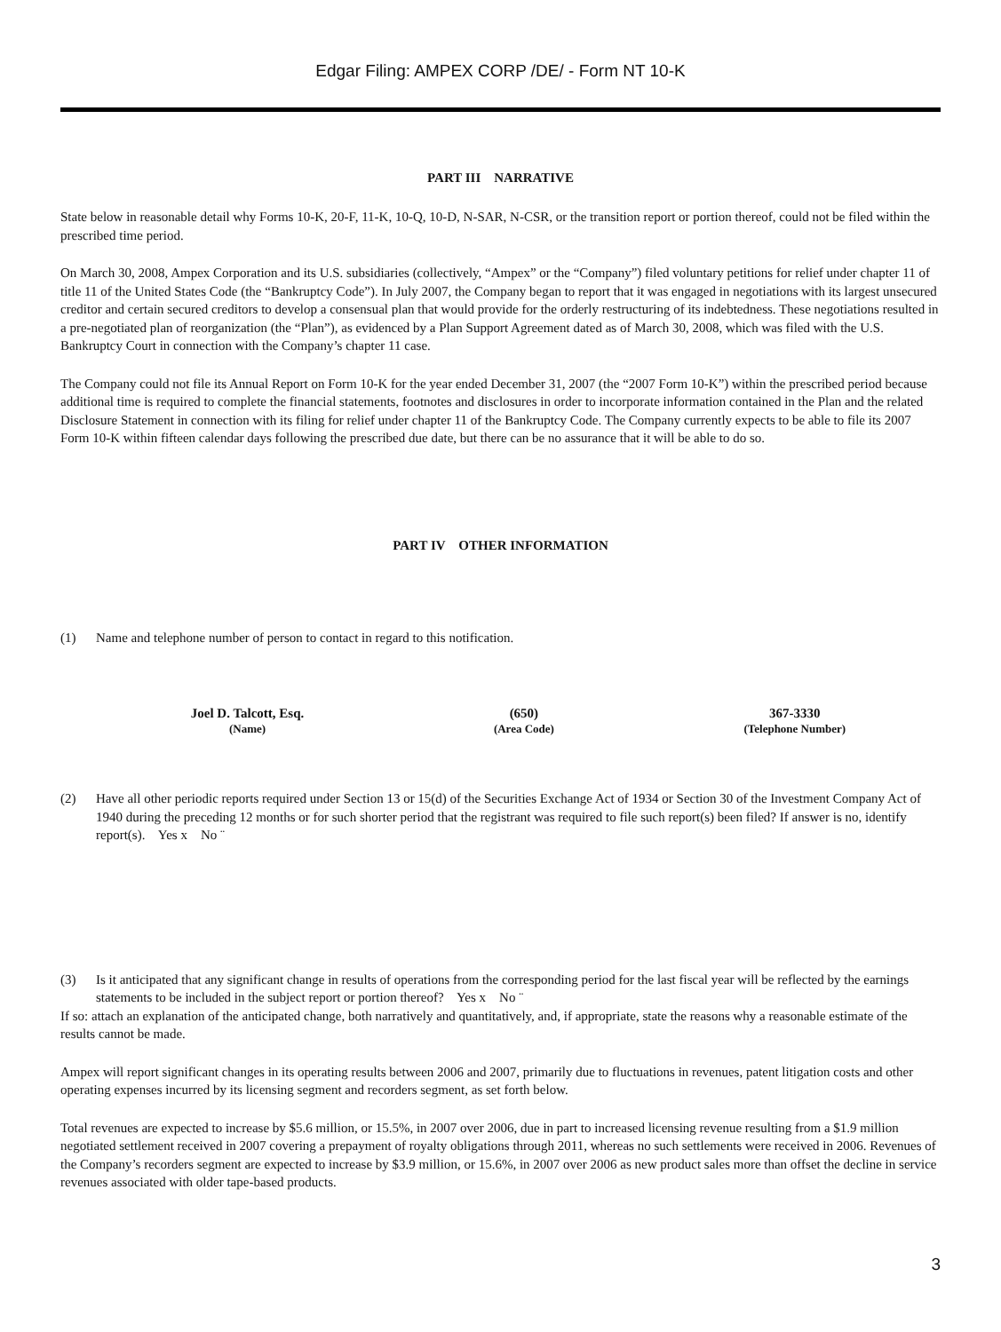Edgar Filing: AMPEX CORP /DE/ - Form NT 10-K
PART III NARRATIVE
State below in reasonable detail why Forms 10-K, 20-F, 11-K, 10-Q, 10-D, N-SAR, N-CSR, or the transition report or portion thereof, could not be filed within the prescribed time period.
On March 30, 2008, Ampex Corporation and its U.S. subsidiaries (collectively, “Ampex” or the “Company”) filed voluntary petitions for relief under chapter 11 of title 11 of the United States Code (the “Bankruptcy Code”). In July 2007, the Company began to report that it was engaged in negotiations with its largest unsecured creditor and certain secured creditors to develop a consensual plan that would provide for the orderly restructuring of its indebtedness. These negotiations resulted in a pre-negotiated plan of reorganization (the “Plan”), as evidenced by a Plan Support Agreement dated as of March 30, 2008, which was filed with the U.S. Bankruptcy Court in connection with the Company’s chapter 11 case.
The Company could not file its Annual Report on Form 10-K for the year ended December 31, 2007 (the “2007 Form 10-K”) within the prescribed period because additional time is required to complete the financial statements, footnotes and disclosures in order to incorporate information contained in the Plan and the related Disclosure Statement in connection with its filing for relief under chapter 11 of the Bankruptcy Code. The Company currently expects to be able to file its 2007 Form 10-K within fifteen calendar days following the prescribed due date, but there can be no assurance that it will be able to do so.
PART IV OTHER INFORMATION
(1) Name and telephone number of person to contact in regard to this notification.
Joel D. Talcott, Esq.
(Name)
(650)
(Area Code)
367-3330
(Telephone Number)
(2) Have all other periodic reports required under Section 13 or 15(d) of the Securities Exchange Act of 1934 or Section 30 of the Investment Company Act of 1940 during the preceding 12 months or for such shorter period that the registrant was required to file such report(s) been filed? If answer is no, identify report(s). Yes x No ¨
(3) Is it anticipated that any significant change in results of operations from the corresponding period for the last fiscal year will be reflected by the earnings statements to be included in the subject report or portion thereof? Yes x No ¨
If so: attach an explanation of the anticipated change, both narratively and quantitatively, and, if appropriate, state the reasons why a reasonable estimate of the results cannot be made.
Ampex will report significant changes in its operating results between 2006 and 2007, primarily due to fluctuations in revenues, patent litigation costs and other operating expenses incurred by its licensing segment and recorders segment, as set forth below.
Total revenues are expected to increase by $5.6 million, or 15.5%, in 2007 over 2006, due in part to increased licensing revenue resulting from a $1.9 million negotiated settlement received in 2007 covering a prepayment of royalty obligations through 2011, whereas no such settlements were received in 2006. Revenues of the Company’s recorders segment are expected to increase by $3.9 million, or 15.6%, in 2007 over 2006 as new product sales more than offset the decline in service revenues associated with older tape-based products.
3